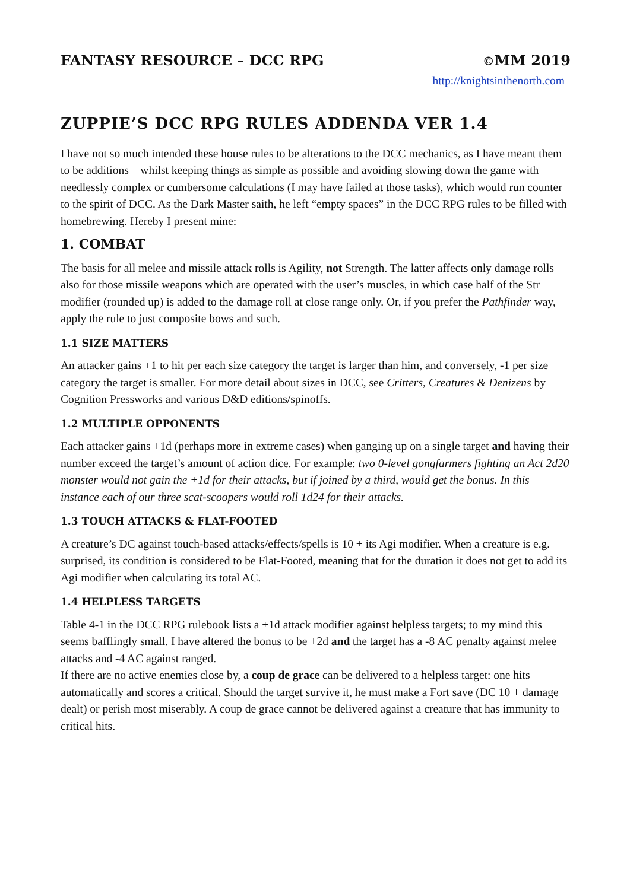FANTASY RESOURCE – DCC RPG ©MM 2019
http://knightsinthenorth.com
ZUPPIE’S DCC RPG RULES ADDENDA VER 1.4
I have not so much intended these house rules to be alterations to the DCC mechanics, as I have meant them to be additions – whilst keeping things as simple as possible and avoiding slowing down the game with needlessly complex or cumbersome calculations (I may have failed at those tasks), which would run counter to the spirit of DCC. As the Dark Master saith, he left “empty spaces” in the DCC RPG rules to be filled with homebrewing. Hereby I present mine:
1. COMBAT
The basis for all melee and missile attack rolls is Agility, not Strength. The latter affects only damage rolls – also for those missile weapons which are operated with the user’s muscles, in which case half of the Str modifier (rounded up) is added to the damage roll at close range only. Or, if you prefer the Pathfinder way, apply the rule to just composite bows and such.
1.1 SIZE MATTERS
An attacker gains +1 to hit per each size category the target is larger than him, and conversely, -1 per size category the target is smaller. For more detail about sizes in DCC, see Critters, Creatures & Denizens by Cognition Pressworks and various D&D editions/spinoffs.
1.2 MULTIPLE OPPONENTS
Each attacker gains +1d (perhaps more in extreme cases) when ganging up on a single target and having their number exceed the target’s amount of action dice. For example: two 0-level gongfarmers fighting an Act 2d20 monster would not gain the +1d for their attacks, but if joined by a third, would get the bonus. In this instance each of our three scat-scoopers would roll 1d24 for their attacks.
1.3 TOUCH ATTACKS & FLAT-FOOTED
A creature’s DC against touch-based attacks/effects/spells is 10 + its Agi modifier. When a creature is e.g. surprised, its condition is considered to be Flat-Footed, meaning that for the duration it does not get to add its Agi modifier when calculating its total AC.
1.4 HELPLESS TARGETS
Table 4-1 in the DCC RPG rulebook lists a +1d attack modifier against helpless targets; to my mind this seems bafflingly small. I have altered the bonus to be +2d and the target has a -8 AC penalty against melee attacks and -4 AC against ranged.
If there are no active enemies close by, a coup de grace can be delivered to a helpless target: one hits automatically and scores a critical. Should the target survive it, he must make a Fort save (DC 10 + damage dealt) or perish most miserably. A coup de grace cannot be delivered against a creature that has immunity to critical hits.